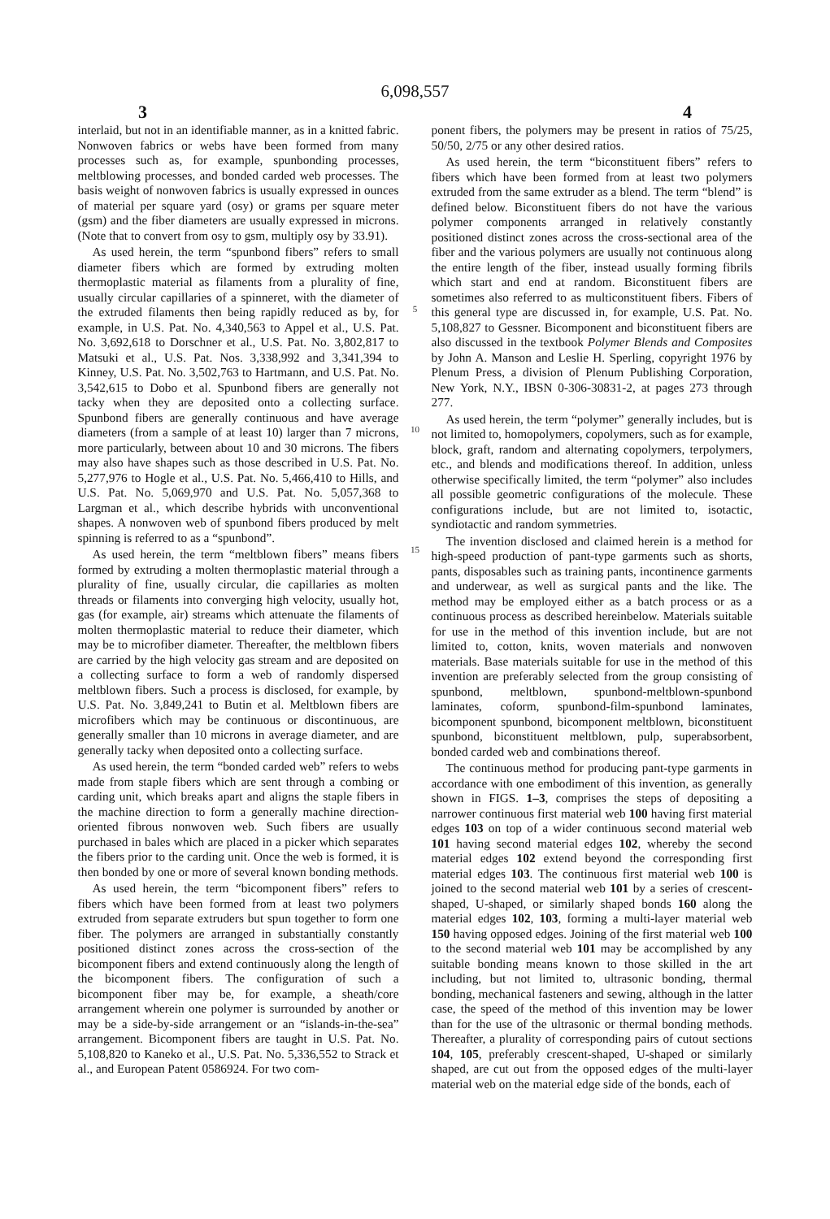6,098,557
3 4
interlaid, but not in an identifiable manner, as in a knitted fabric. Nonwoven fabrics or webs have been formed from many processes such as, for example, spunbonding processes, meltblowing processes, and bonded carded web processes. The basis weight of nonwoven fabrics is usually expressed in ounces of material per square yard (osy) or grams per square meter (gsm) and the fiber diameters are usually expressed in microns. (Note that to convert from osy to gsm, multiply osy by 33.91).
As used herein, the term “spunbond fibers” refers to small diameter fibers which are formed by extruding molten thermoplastic material as filaments from a plurality of fine, usually circular capillaries of a spinneret, with the diameter of the extruded filaments then being rapidly reduced as by, for example, in U.S. Pat. No. 4,340,563 to Appel et al., U.S. Pat. No. 3,692,618 to Dorschner et al., U.S. Pat. No. 3,802,817 to Matsuki et al., U.S. Pat. Nos. 3,338,992 and 3,341,394 to Kinney, U.S. Pat. No. 3,502,763 to Hartmann, and U.S. Pat. No. 3,542,615 to Dobo et al. Spunbond fibers are generally not tacky when they are deposited onto a collecting surface. Spunbond fibers are generally continuous and have average diameters (from a sample of at least 10) larger than 7 microns, more particularly, between about 10 and 30 microns. The fibers may also have shapes such as those described in U.S. Pat. No. 5,277,976 to Hogle et al., U.S. Pat. No. 5,466,410 to Hills, and U.S. Pat. No. 5,069,970 and U.S. Pat. No. 5,057,368 to Largman et al., which describe hybrids with unconventional shapes. A nonwoven web of spunbond fibers produced by melt spinning is referred to as a “spunbond”.
As used herein, the term “meltblown fibers” means fibers formed by extruding a molten thermoplastic material through a plurality of fine, usually circular, die capillaries as molten threads or filaments into converging high velocity, usually hot, gas (for example, air) streams which attenuate the filaments of molten thermoplastic material to reduce their diameter, which may be to microfiber diameter. Thereafter, the meltblown fibers are carried by the high velocity gas stream and are deposited on a collecting surface to form a web of randomly dispersed meltblown fibers. Such a process is disclosed, for example, by U.S. Pat. No. 3,849,241 to Butin et al. Meltblown fibers are microfibers which may be continuous or discontinuous, are generally smaller than 10 microns in average diameter, and are generally tacky when deposited onto a collecting surface.
As used herein, the term “bonded carded web” refers to webs made from staple fibers which are sent through a combing or carding unit, which breaks apart and aligns the staple fibers in the machine direction to form a generally machine direction-oriented fibrous nonwoven web. Such fibers are usually purchased in bales which are placed in a picker which separates the fibers prior to the carding unit. Once the web is formed, it is then bonded by one or more of several known bonding methods.
As used herein, the term “bicomponent fibers” refers to fibers which have been formed from at least two polymers extruded from separate extruders but spun together to form one fiber. The polymers are arranged in substantially constantly positioned distinct zones across the cross-section of the bicomponent fibers and extend continuously along the length of the bicomponent fibers. The configuration of such a bicomponent fiber may be, for example, a sheath/core arrangement wherein one polymer is surrounded by another or may be a side-by-side arrangement or an “islands-in-the-sea” arrangement. Bicomponent fibers are taught in U.S. Pat. No. 5,108,820 to Kaneko et al., U.S. Pat. No. 5,336,552 to Strack et al., and European Patent 0586924. For two com-
5
10
15
ponent fibers, the polymers may be present in ratios of 75/25, 50/50, 2/75 or any other desired ratios.
As used herein, the term “biconstituent fibers” refers to fibers which have been formed from at least two polymers extruded from the same extruder as a blend. The term “blend” is defined below. Biconstituent fibers do not have the various polymer components arranged in relatively constantly positioned distinct zones across the cross-sectional area of the fiber and the various polymers are usually not continuous along the entire length of the fiber, instead usually forming fibrils which start and end at random. Biconstituent fibers are sometimes also referred to as multiconstituent fibers. Fibers of this general type are discussed in, for example, U.S. Pat. No. 5,108,827 to Gessner. Bicomponent and biconstituent fibers are also discussed in the textbook Polymer Blends and Composites by John A. Manson and Leslie H. Sperling, copyright 1976 by Plenum Press, a division of Plenum Publishing Corporation, New York, N.Y., IBSN 0-306-30831-2, at pages 273 through 277.
As used herein, the term “polymer” generally includes, but is not limited to, homopolymers, copolymers, such as for example, block, graft, random and alternating copolymers, terpolymers, etc., and blends and modifications thereof. In addition, unless otherwise specifically limited, the term “polymer” also includes all possible geometric configurations of the molecule. These configurations include, but are not limited to, isotactic, syndiotactic and random symmetries.
The invention disclosed and claimed herein is a method for high-speed production of pant-type garments such as shorts, pants, disposables such as training pants, incontinence garments and underwear, as well as surgical pants and the like. The method may be employed either as a batch process or as a continuous process as described hereinbelow. Materials suitable for use in the method of this invention include, but are not limited to, cotton, knits, woven materials and nonwoven materials. Base materials suitable for use in the method of this invention are preferably selected from the group consisting of spunbond, meltblown, spunbond-meltblown-spunbond laminates, coform, spunbond-film-spunbond laminates, bicomponent spunbond, bicomponent meltblown, biconstituent spunbond, biconstituent meltblown, pulp, superabsorbent, bonded carded web and combinations thereof.
The continuous method for producing pant-type garments in accordance with one embodiment of this invention, as generally shown in FIGS. 1–3, comprises the steps of depositing a narrower continuous first material web 100 having first material edges 103 on top of a wider continuous second material web 101 having second material edges 102, whereby the second material edges 102 extend beyond the corresponding first material edges 103. The continuous first material web 100 is joined to the second material web 101 by a series of crescent-shaped, U-shaped, or similarly shaped bonds 160 along the material edges 102, 103, forming a multi-layer material web 150 having opposed edges. Joining of the first material web 100 to the second material web 101 may be accomplished by any suitable bonding means known to those skilled in the art including, but not limited to, ultrasonic bonding, thermal bonding, mechanical fasteners and sewing, although in the latter case, the speed of the method of this invention may be lower than for the use of the ultrasonic or thermal bonding methods. Thereafter, a plurality of corresponding pairs of cutout sections 104, 105, preferably crescent-shaped, U-shaped or similarly shaped, are cut out from the opposed edges of the multi-layer material web on the material edge side of the bonds, each of